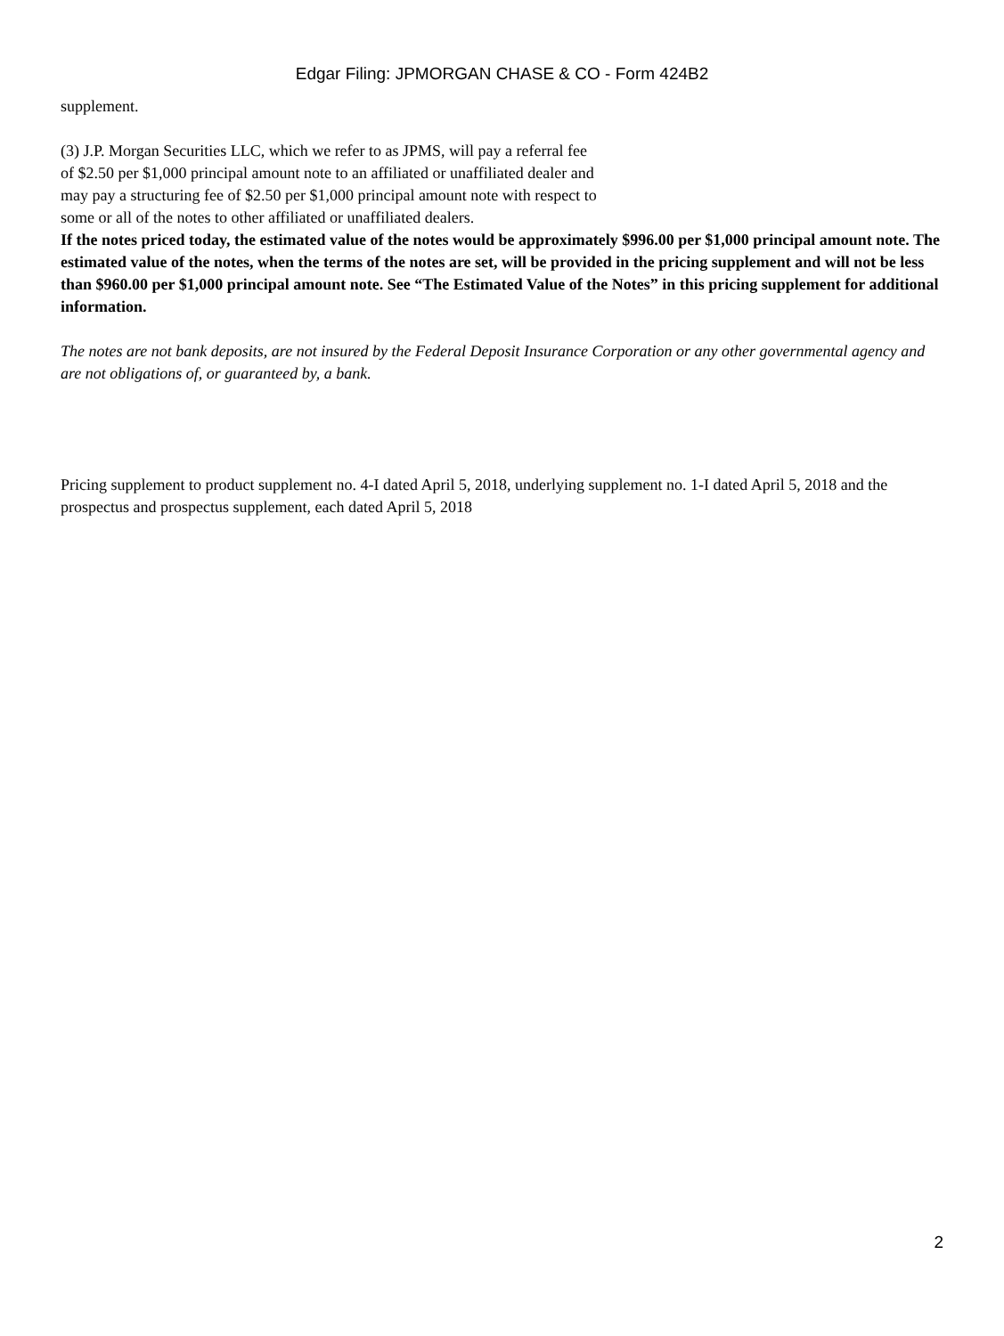Edgar Filing: JPMORGAN CHASE & CO - Form 424B2
supplement.
(3) J.P. Morgan Securities LLC, which we refer to as JPMS, will pay a referral fee of $2.50 per $1,000 principal amount note to an affiliated or unaffiliated dealer and may pay a structuring fee of $2.50 per $1,000 principal amount note with respect to some or all of the notes to other affiliated or unaffiliated dealers.
If the notes priced today, the estimated value of the notes would be approximately $996.00 per $1,000 principal amount note. The estimated value of the notes, when the terms of the notes are set, will be provided in the pricing supplement and will not be less than $960.00 per $1,000 principal amount note. See “The Estimated Value of the Notes” in this pricing supplement for additional information.
The notes are not bank deposits, are not insured by the Federal Deposit Insurance Corporation or any other governmental agency and are not obligations of, or guaranteed by, a bank.
Pricing supplement to product supplement no. 4-I dated April 5, 2018, underlying supplement no. 1-I dated April 5, 2018 and the prospectus and prospectus supplement, each dated April 5, 2018
2